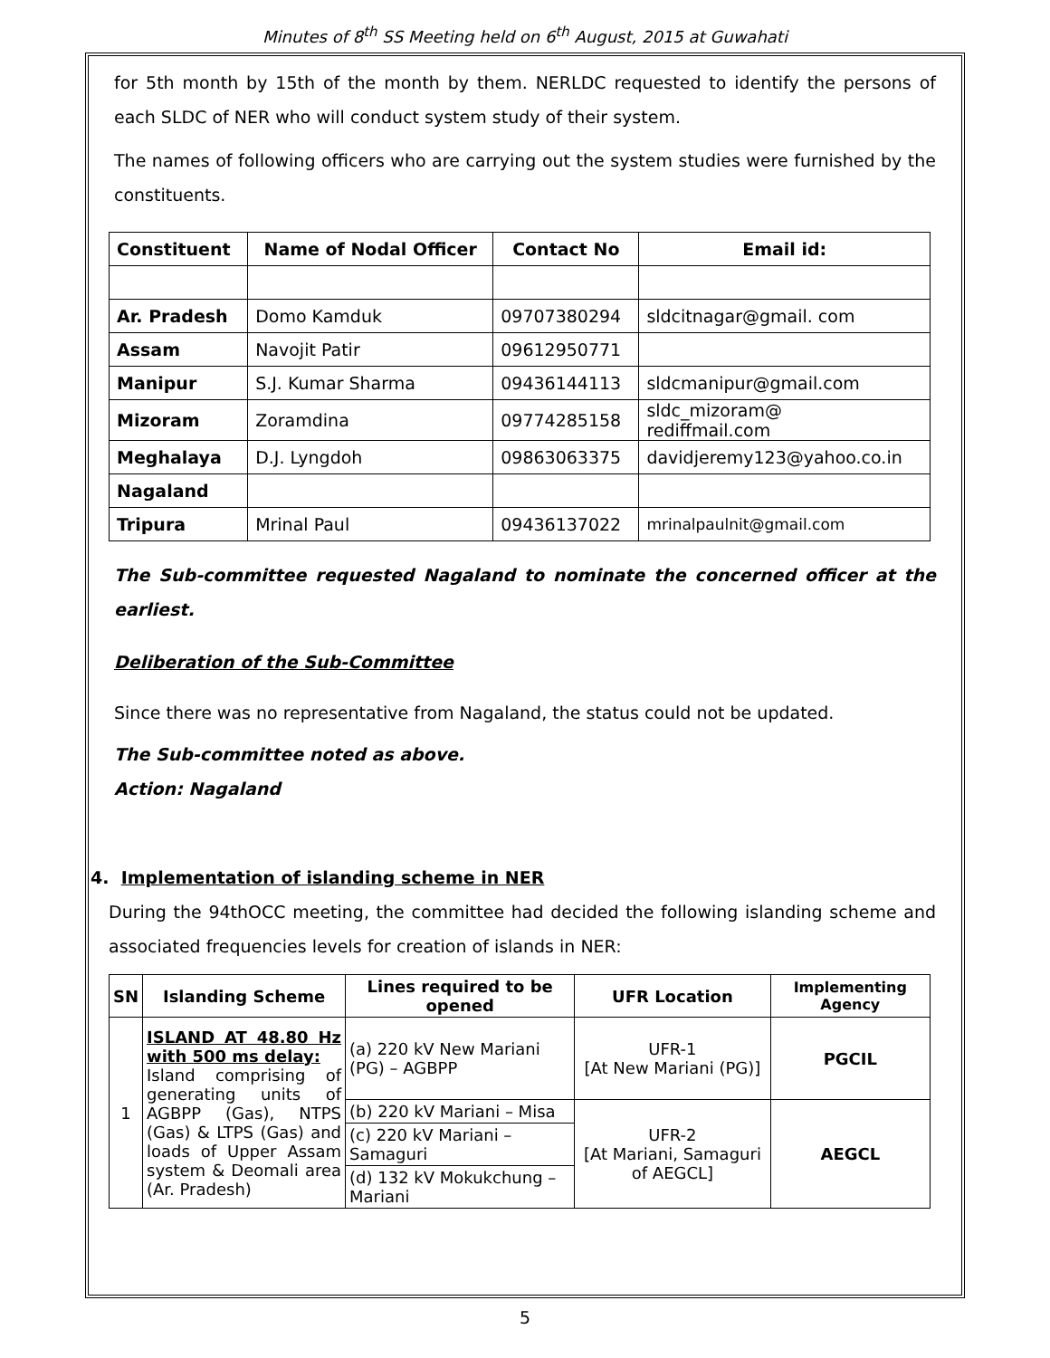Minutes of 8<sup>th</sup> SS Meeting held on 6<sup>th</sup> August, 2015 at Guwahati
for 5th month by 15th of the month by them. NERLDC requested to identify the persons of each SLDC of NER who will conduct system study of their system.
The names of following officers who are carrying out the system studies were furnished by the constituents.
| Constituent | Name of Nodal Officer | Contact No | Email id: |
| --- | --- | --- | --- |
| Ar. Pradesh | Domo Kamduk | 09707380294 | sldcitnagar@gmail. com |
| Assam | Navojit Patir | 09612950771 | |
| Manipur | S.J. Kumar Sharma | 09436144113 | sldcmanipur@gmail.com |
| Mizoram | Zoramdina | 09774285158 | sldc_mizoram@ rediffmail.com |
| Meghalaya | D.J. Lyngdoh | 09863063375 | davidjeremy123@yahoo.co.in |
| Nagaland | | | |
| Tripura | Mrinal Paul | 09436137022 | mrinalpaulnit@gmail.com |
The Sub-committee requested Nagaland to nominate the concerned officer at the earliest.
Deliberation of the Sub-Committee
Since there was no representative from Nagaland, the status could not be updated.
The Sub-committee noted as above.
Action: Nagaland
4. Implementation of islanding scheme in NER
During the 94thOCC meeting, the committee had decided the following islanding scheme and associated frequencies levels for creation of islands in NER:
| SN | Islanding Scheme | Lines required to be opened | UFR Location | Implementing Agency |
| --- | --- | --- | --- | --- |
| 1 | ISLAND AT 48.80 Hz with 500 ms delay: Island comprising of generating units of AGBPP (Gas), NTPS (Gas) & LTPS (Gas) and loads of Upper Assam system & Deomali area (Ar. Pradesh) | (a) 220 kV New Mariani (PG) – AGBPP | UFR-1 [At New Mariani (PG)] | PGCIL |
| | | (b) 220 kV Mariani – Misa | UFR-2 [At Mariani, Samaguri of AEGCL] | AEGCL |
| | | (c) 220 kV Mariani – Samaguri | | |
| | | (d) 132 kV Mokukchung – Mariani | | |
5